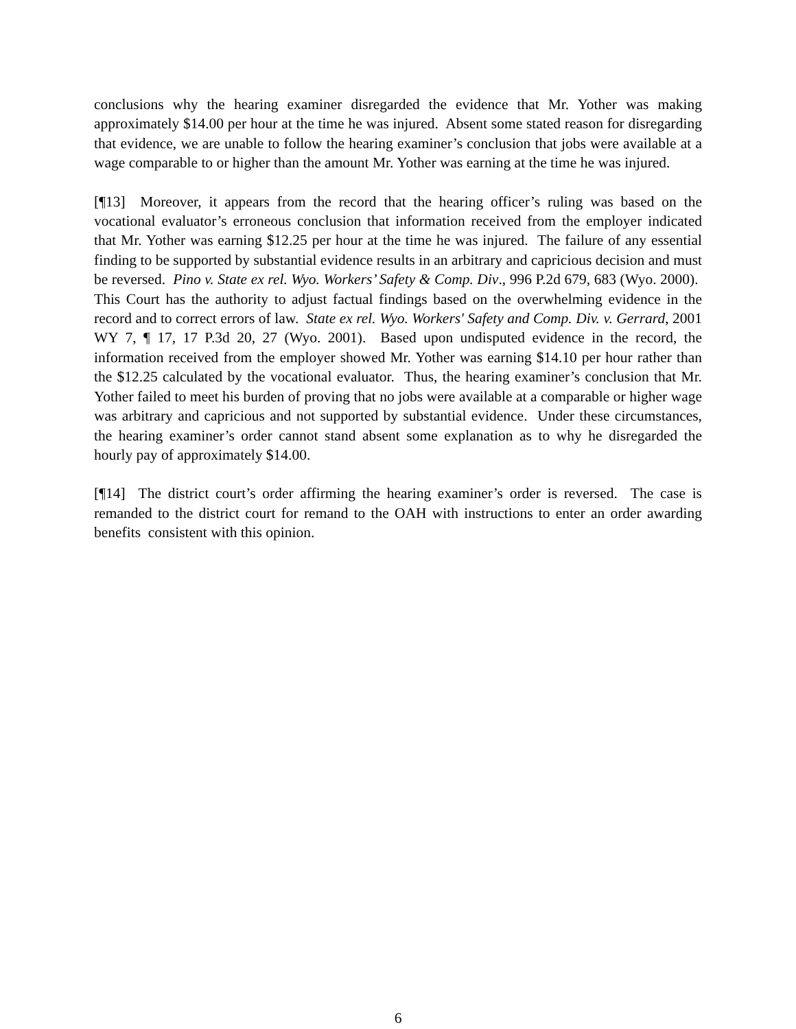conclusions why the hearing examiner disregarded the evidence that Mr. Yother was making approximately $14.00 per hour at the time he was injured. Absent some stated reason for disregarding that evidence, we are unable to follow the hearing examiner’s conclusion that jobs were available at a wage comparable to or higher than the amount Mr. Yother was earning at the time he was injured.
[¶13] Moreover, it appears from the record that the hearing officer’s ruling was based on the vocational evaluator’s erroneous conclusion that information received from the employer indicated that Mr. Yother was earning $12.25 per hour at the time he was injured. The failure of any essential finding to be supported by substantial evidence results in an arbitrary and capricious decision and must be reversed. Pino v. State ex rel. Wyo. Workers’ Safety & Comp. Div., 996 P.2d 679, 683 (Wyo. 2000). This Court has the authority to adjust factual findings based on the overwhelming evidence in the record and to correct errors of law. State ex rel. Wyo. Workers' Safety and Comp. Div. v. Gerrard, 2001 WY 7, ¶ 17, 17 P.3d 20, 27 (Wyo. 2001). Based upon undisputed evidence in the record, the information received from the employer showed Mr. Yother was earning $14.10 per hour rather than the $12.25 calculated by the vocational evaluator. Thus, the hearing examiner’s conclusion that Mr. Yother failed to meet his burden of proving that no jobs were available at a comparable or higher wage was arbitrary and capricious and not supported by substantial evidence. Under these circumstances, the hearing examiner’s order cannot stand absent some explanation as to why he disregarded the hourly pay of approximately $14.00.
[¶14] The district court’s order affirming the hearing examiner’s order is reversed. The case is remanded to the district court for remand to the OAH with instructions to enter an order awarding benefits consistent with this opinion.
6